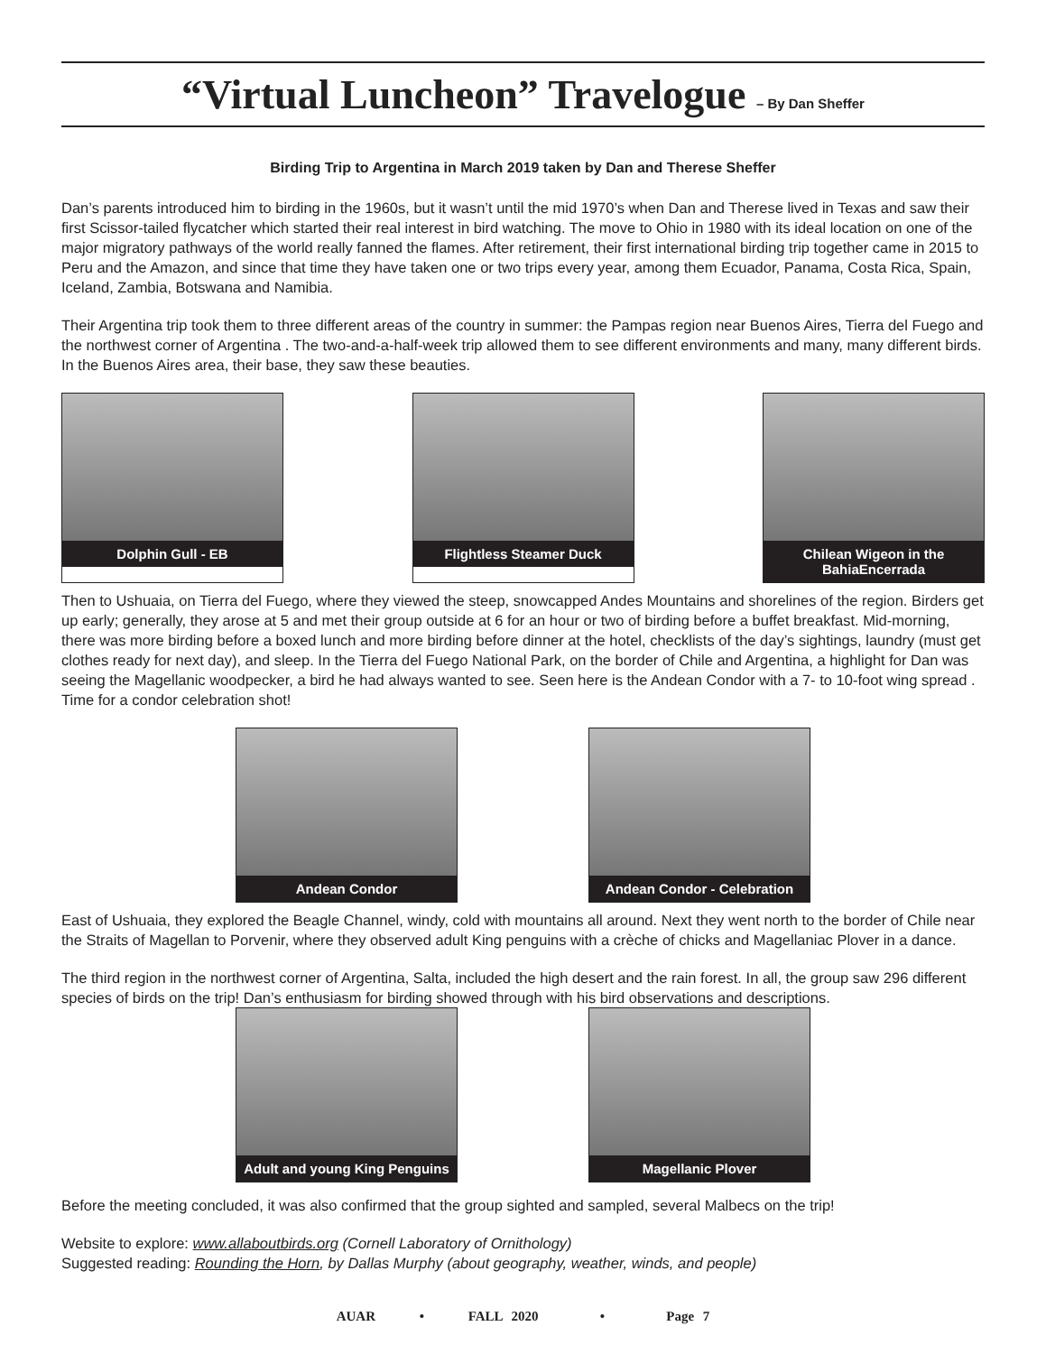“Virtual Luncheon” Travelogue – By Dan Sheffer
Birding Trip to Argentina in March 2019 taken by Dan and Therese Sheffer
Dan’s parents introduced him to birding in the 1960s, but it wasn’t until the mid 1970’s when Dan and Therese lived in Texas and saw their first Scissor-tailed flycatcher which started their real interest in bird watching. The move to Ohio in 1980 with its ideal location on one of the major migratory pathways of the world really fanned the flames. After retirement, their first international birding trip together came in 2015 to Peru and the Amazon, and since that time they have taken one or two trips every year, among them Ecuador, Panama, Costa Rica, Spain, Iceland, Zambia, Botswana and Namibia.
Their Argentina trip took them to three different areas of the country in summer: the Pampas region near Buenos Aires, Tierra del Fuego and the northwest corner of Argentina . The two-and-a-half-week trip allowed them to see different environments and many, many different birds. In the Buenos Aires area, their base, they saw these beauties.
Dolphin Gull - EB Flightless Steamer Duck Chilean Wigeon in the BahiaEncerrada
Then to Ushuaia, on Tierra del Fuego, where they viewed the steep, snowcapped Andes Mountains and shorelines of the region. Birders get up early; generally, they arose at 5 and met their group outside at 6 for an hour or two of birding before a buffet breakfast. Mid-morning, there was more birding before a boxed lunch and more birding before dinner at the hotel, checklists of the day’s sightings, laundry (must get clothes ready for next day), and sleep. In the Tierra del Fuego National Park, on the border of Chile and Argentina, a highlight for Dan was seeing the Magellanic woodpecker, a bird he had always wanted to see. Seen here is the Andean Condor with a 7- to 10-foot wing spread . Time for a condor celebration shot!
Andean Condor Andean Condor - Celebration
East of Ushuaia, they explored the Beagle Channel, windy, cold with mountains all around. Next they went north to the border of Chile near the Straits of Magellan to Porvenir, where they observed adult King penguins with a crèche of chicks and Magellaniac Plover in a dance.
The third region in the northwest corner of Argentina, Salta, included the high desert and the rain forest. In all, the group saw 296 different species of birds on the trip! Dan’s enthusiasm for birding showed through with his bird observations and descriptions.
Adult and young King Penguins
Magellanic Plover
Before the meeting concluded, it was also confirmed that the group sighted and sampled, several Malbecs on the trip!
Website to explore: www.allaboutbirds.org (Cornell Laboratory of Ornithology)
Suggested reading: Rounding the Horn, by Dallas Murphy (about geography, weather, winds, and people)
AUAR • FALL 2020 • Page 7